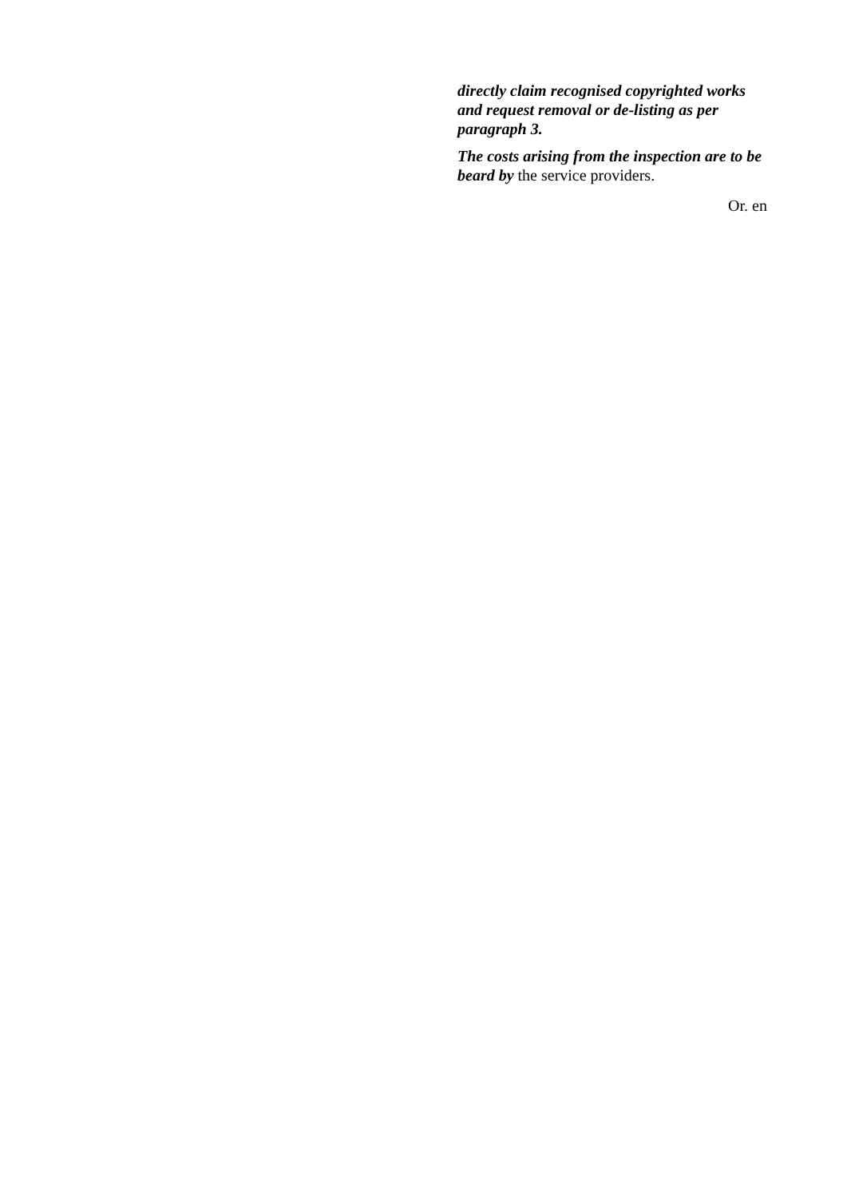directly claim recognised copyrighted works and request removal or de-listing as per paragraph 3.
The costs arising from the inspection are to be beard by the service providers.
Or. en